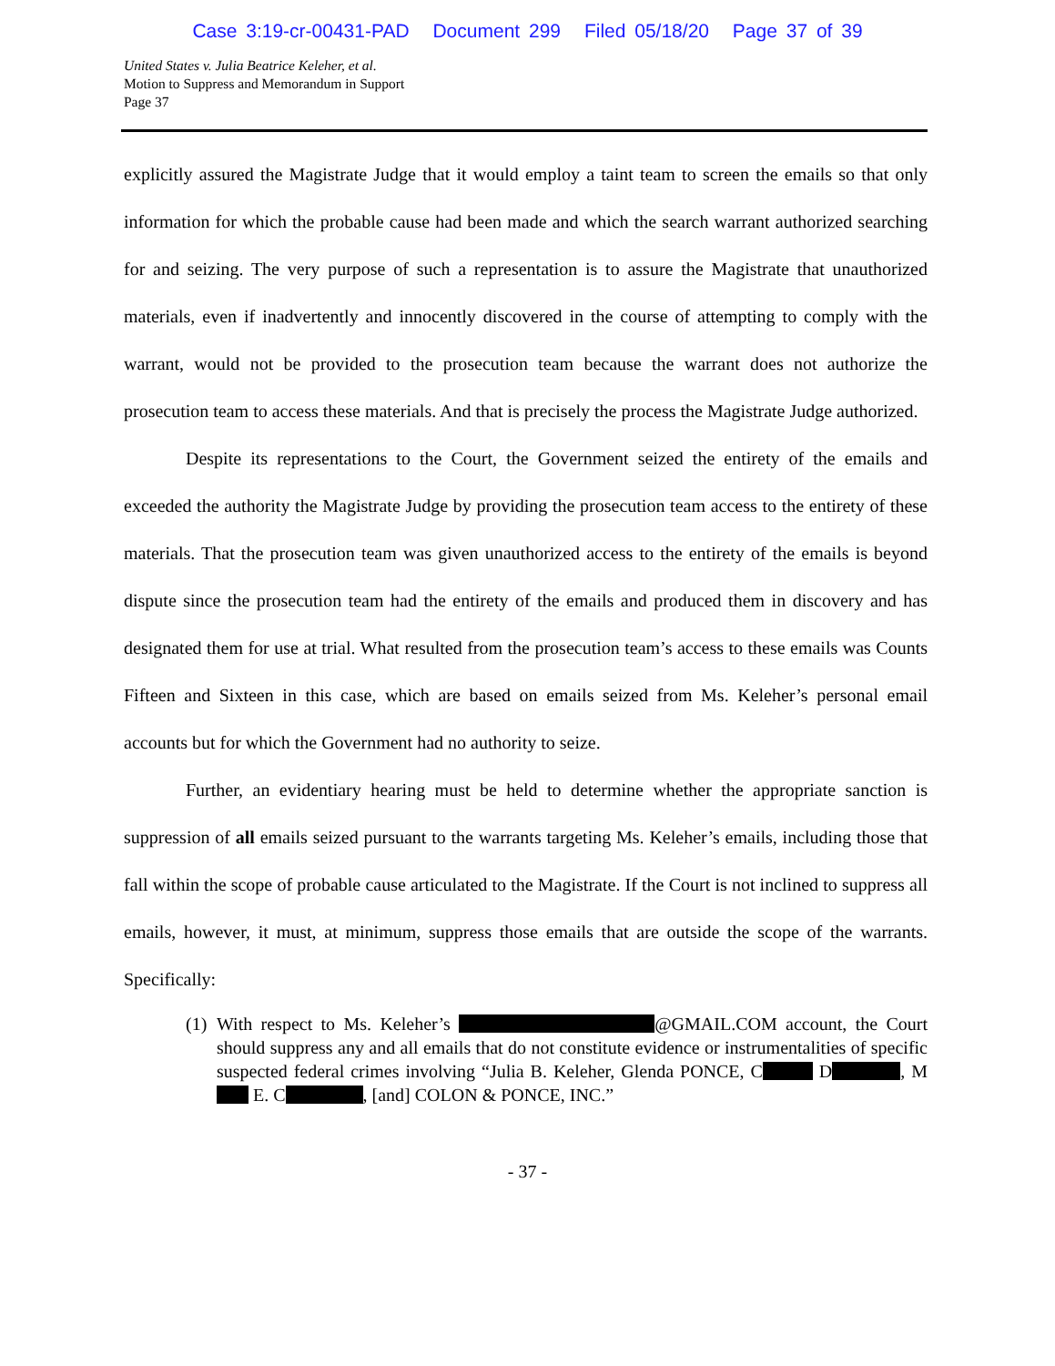Case 3:19-cr-00431-PAD Document 299 Filed 05/18/20 Page 37 of 39
United States v. Julia Beatrice Keleher, et al.
Motion to Suppress and Memorandum in Support
Page 37
explicitly assured the Magistrate Judge that it would employ a taint team to screen the emails so that only information for which the probable cause had been made and which the search warrant authorized searching for and seizing. The very purpose of such a representation is to assure the Magistrate that unauthorized materials, even if inadvertently and innocently discovered in the course of attempting to comply with the warrant, would not be provided to the prosecution team because the warrant does not authorize the prosecution team to access these materials. And that is precisely the process the Magistrate Judge authorized.
Despite its representations to the Court, the Government seized the entirety of the emails and exceeded the authority the Magistrate Judge by providing the prosecution team access to the entirety of these materials. That the prosecution team was given unauthorized access to the entirety of the emails is beyond dispute since the prosecution team had the entirety of the emails and produced them in discovery and has designated them for use at trial. What resulted from the prosecution team’s access to these emails was Counts Fifteen and Sixteen in this case, which are based on emails seized from Ms. Keleher’s personal email accounts but for which the Government had no authority to seize.
Further, an evidentiary hearing must be held to determine whether the appropriate sanction is suppression of all emails seized pursuant to the warrants targeting Ms. Keleher’s emails, including those that fall within the scope of probable cause articulated to the Magistrate. If the Court is not inclined to suppress all emails, however, it must, at minimum, suppress those emails that are outside the scope of the warrants. Specifically:
(1) With respect to Ms. Keleher’s @GMAIL.COM account, the Court should suppress any and all emails that do not constitute evidence or instrumentalities of specific suspected federal crimes involving “Julia B. Keleher, Glenda PONCE, C D , M E. C , [and] COLON & PONCE, INC.”
- 37 -